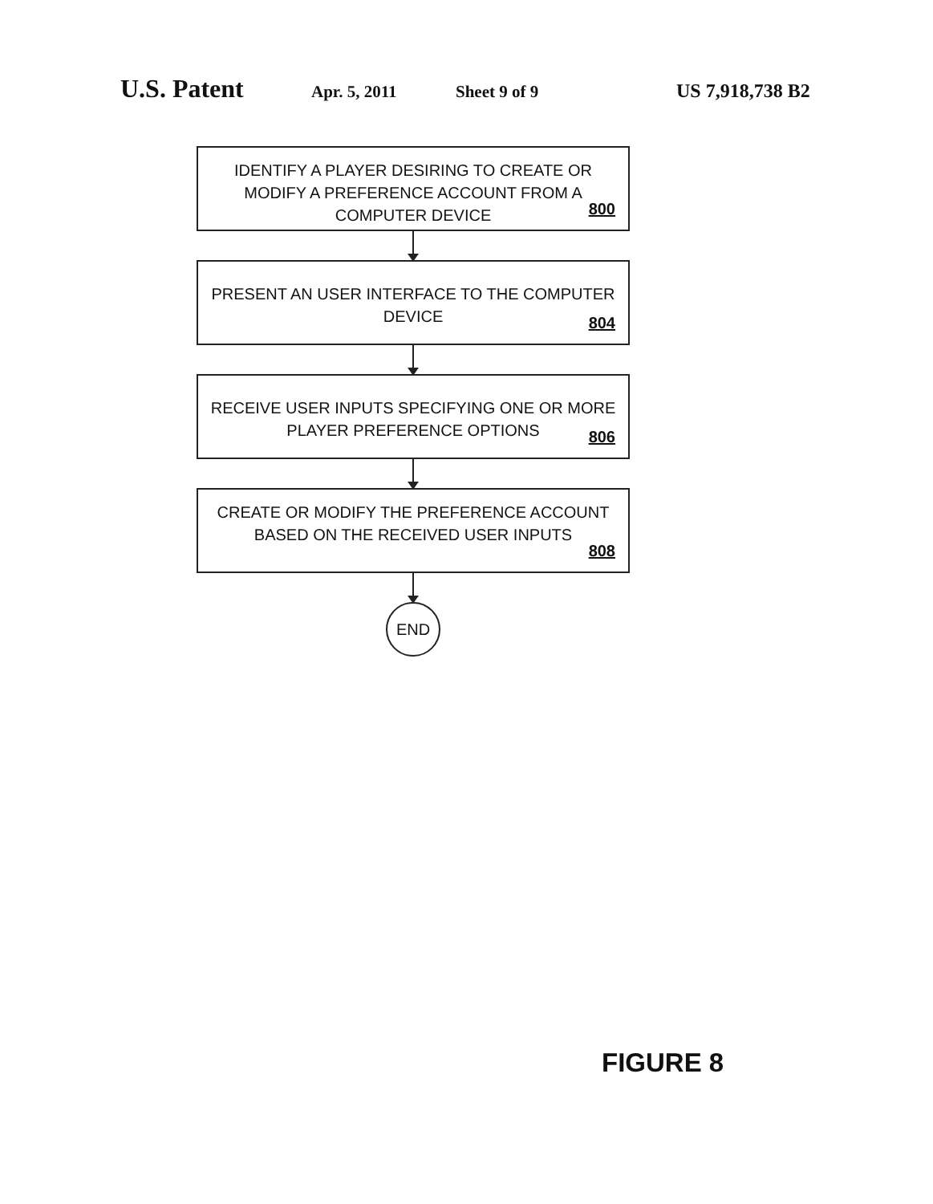U.S. Patent Apr. 5, 2011 Sheet 9 of 9 US 7,918,738 B2
IDENTIFY A PLAYER DESIRING TO CREATE OR MODIFY A PREFERENCE ACCOUNT FROM A COMPUTER DEVICE
800
PRESENT AN USER INTERFACE TO THE COMPUTER DEVICE
804
RECEIVE USER INPUTS SPECIFYING ONE OR MORE PLAYER PREFERENCE OPTIONS
806
CREATE OR MODIFY THE PREFERENCE ACCOUNT BASED ON THE RECEIVED USER INPUTS
808
END
FIGURE 8